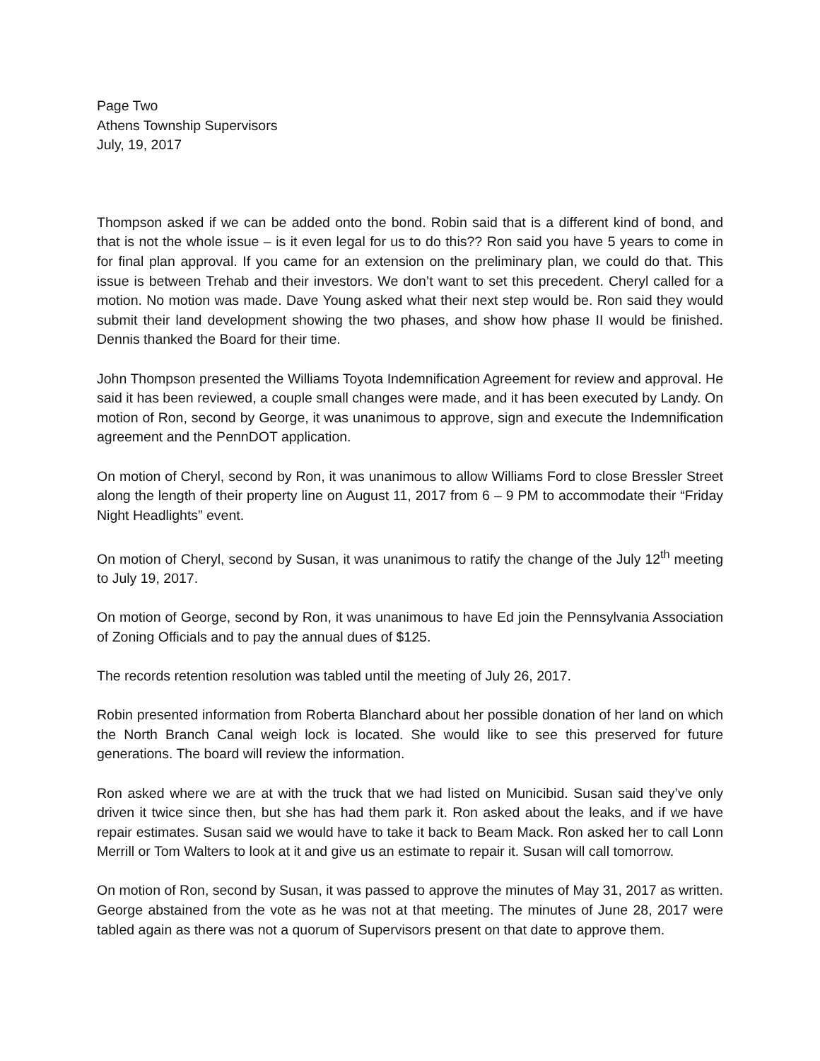Page Two
Athens Township Supervisors
July, 19, 2017
Thompson asked if we can be added onto the bond. Robin said that is a different kind of bond, and that is not the whole issue – is it even legal for us to do this?? Ron said you have 5 years to come in for final plan approval. If you came for an extension on the preliminary plan, we could do that. This issue is between Trehab and their investors. We don’t want to set this precedent. Cheryl called for a motion. No motion was made. Dave Young asked what their next step would be. Ron said they would submit their land development showing the two phases, and show how phase II would be finished. Dennis thanked the Board for their time.
John Thompson presented the Williams Toyota Indemnification Agreement for review and approval. He said it has been reviewed, a couple small changes were made, and it has been executed by Landy. On motion of Ron, second by George, it was unanimous to approve, sign and execute the Indemnification agreement and the PennDOT application.
On motion of Cheryl, second by Ron, it was unanimous to allow Williams Ford to close Bressler Street along the length of their property line on August 11, 2017 from 6 – 9 PM to accommodate their “Friday Night Headlights” event.
On motion of Cheryl, second by Susan, it was unanimous to ratify the change of the July 12<sup>th</sup> meeting to July 19, 2017.
On motion of George, second by Ron, it was unanimous to have Ed join the Pennsylvania Association of Zoning Officials and to pay the annual dues of $125.
The records retention resolution was tabled until the meeting of July 26, 2017.
Robin presented information from Roberta Blanchard about her possible donation of her land on which the North Branch Canal weigh lock is located. She would like to see this preserved for future generations. The board will review the information.
Ron asked where we are at with the truck that we had listed on Municibid. Susan said they’ve only driven it twice since then, but she has had them park it. Ron asked about the leaks, and if we have repair estimates. Susan said we would have to take it back to Beam Mack. Ron asked her to call Lonn Merrill or Tom Walters to look at it and give us an estimate to repair it. Susan will call tomorrow.
On motion of Ron, second by Susan, it was passed to approve the minutes of May 31, 2017 as written. George abstained from the vote as he was not at that meeting. The minutes of June 28, 2017 were tabled again as there was not a quorum of Supervisors present on that date to approve them.